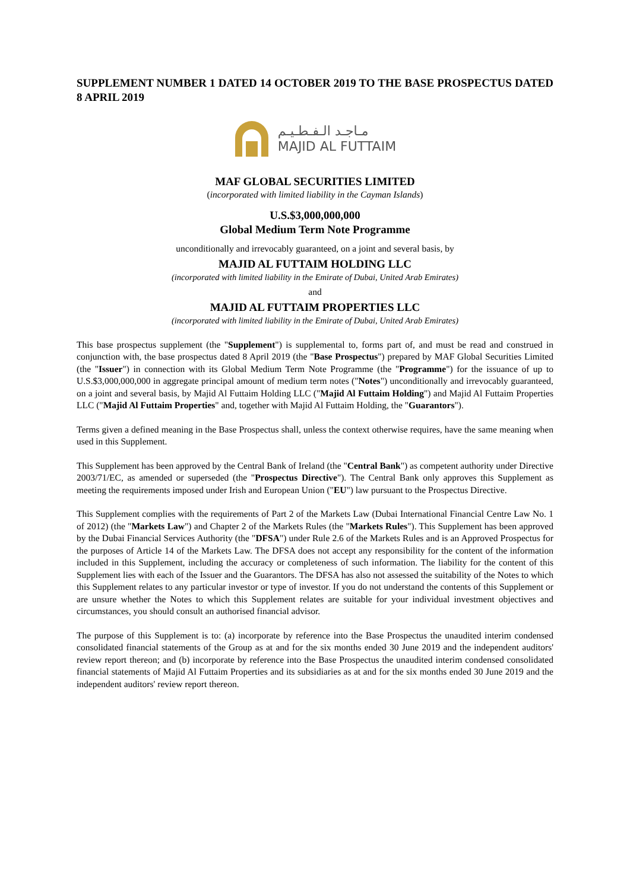SUPPLEMENT NUMBER 1 DATED 14 OCTOBER 2019 TO THE BASE PROSPECTUS DATED 8 APRIL 2019
مـاجـد الـفـطـيـم
MAJID AL FUTTAIM
MAF GLOBAL SECURITIES LIMITED
(incorporated with limited liability in the Cayman Islands)
U.S.$3,000,000,000
Global Medium Term Note Programme
unconditionally and irrevocably guaranteed, on a joint and several basis, by
MAJID AL FUTTAIM HOLDING LLC
(incorporated with limited liability in the Emirate of Dubai, United Arab Emirates)
and
MAJID AL FUTTAIM PROPERTIES LLC
(incorporated with limited liability in the Emirate of Dubai, United Arab Emirates)
This base prospectus supplement (the "Supplement") is supplemental to, forms part of, and must be read and construed in conjunction with, the base prospectus dated 8 April 2019 (the "Base Prospectus") prepared by MAF Global Securities Limited (the "Issuer") in connection with its Global Medium Term Note Programme (the "Programme") for the issuance of up to U.S.$3,000,000,000 in aggregate principal amount of medium term notes ("Notes") unconditionally and irrevocably guaranteed, on a joint and several basis, by Majid Al Futtaim Holding LLC ("Majid Al Futtaim Holding") and Majid Al Futtaim Properties LLC ("Majid Al Futtaim Properties" and, together with Majid Al Futtaim Holding, the "Guarantors").
Terms given a defined meaning in the Base Prospectus shall, unless the context otherwise requires, have the same meaning when used in this Supplement.
This Supplement has been approved by the Central Bank of Ireland (the "Central Bank") as competent authority under Directive 2003/71/EC, as amended or superseded (the "Prospectus Directive"). The Central Bank only approves this Supplement as meeting the requirements imposed under Irish and European Union ("EU") law pursuant to the Prospectus Directive.
This Supplement complies with the requirements of Part 2 of the Markets Law (Dubai International Financial Centre Law No. 1 of 2012) (the "Markets Law") and Chapter 2 of the Markets Rules (the "Markets Rules"). This Supplement has been approved by the Dubai Financial Services Authority (the "DFSA") under Rule 2.6 of the Markets Rules and is an Approved Prospectus for the purposes of Article 14 of the Markets Law. The DFSA does not accept any responsibility for the content of the information included in this Supplement, including the accuracy or completeness of such information. The liability for the content of this Supplement lies with each of the Issuer and the Guarantors. The DFSA has also not assessed the suitability of the Notes to which this Supplement relates to any particular investor or type of investor. If you do not understand the contents of this Supplement or are unsure whether the Notes to which this Supplement relates are suitable for your individual investment objectives and circumstances, you should consult an authorised financial advisor.
The purpose of this Supplement is to: (a) incorporate by reference into the Base Prospectus the unaudited interim condensed consolidated financial statements of the Group as at and for the six months ended 30 June 2019 and the independent auditors' review report thereon; and (b) incorporate by reference into the Base Prospectus the unaudited interim condensed consolidated financial statements of Majid Al Futtaim Properties and its subsidiaries as at and for the six months ended 30 June 2019 and the independent auditors' review report thereon.